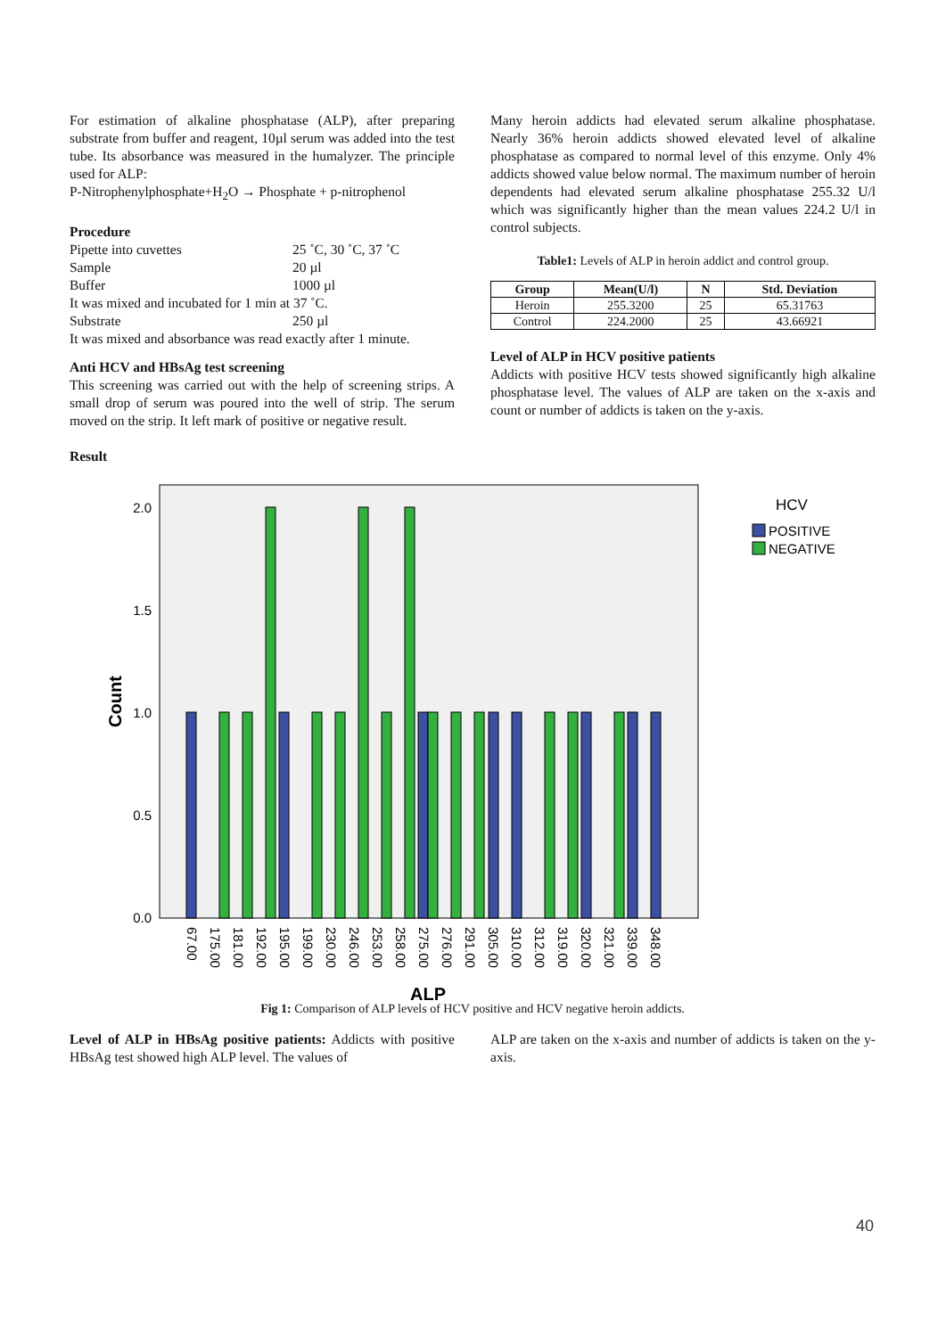For estimation of alkaline phosphatase (ALP), after preparing substrate from buffer and reagent, 10µl serum was added into the test tube. Its absorbance was measured in the humalyzer. The principle used for ALP:
P-Nitrophenylphosphate+H<sub>2</sub>O → Phosphate + p-nitrophenol
Procedure
| Pipette into cuvettes | 25 ˚C, 30 ˚C, 37 ˚C |
| Sample | 20 µl |
| Buffer | 1000 µl |
| It was mixed and incubated for 1 min at 37 ˚C. | |
| Substrate | 250 µl |
| It was mixed and absorbance was read exactly after 1 minute. | |
Anti HCV and HBsAg test screening
This screening was carried out with the help of screening strips. A small drop of serum was poured into the well of strip. The serum moved on the strip. It left mark of positive or negative result.
Result
Many heroin addicts had elevated serum alkaline phosphatase. Nearly 36% heroin addicts showed elevated level of alkaline phosphatase as compared to normal level of this enzyme. Only 4% addicts showed value below normal. The maximum number of heroin dependents had elevated serum alkaline phosphatase 255.32 U/l which was significantly higher than the mean values 224.2 U/l in control subjects.
Table1: Levels of ALP in heroin addict and control group.
| Group | Mean(U/l) | N | Std. Deviation |
| --- | --- | --- | --- |
| Heroin | 255.3200 | 25 | 65.31763 |
| Control | 224.2000 | 25 | 43.66921 |
Level of ALP in HCV positive patients
Addicts with positive HCV tests showed significantly high alkaline phosphatase level. The values of ALP are taken on the x-axis and count or number of addicts is taken on the y-axis.
2.0
1.5
1.0
0.5
0.0
Count
67.00
175.00
181.00
192.00
195.00
199.00
230.00
246.00
253.00
258.00
275.00
276.00
291.00
305.00
310.00
312.00
319.00
320.00
321.00
339.00
348.00
ALP
HCV
POSITIVE
NEGATIVE
Fig 1: Comparison of ALP levels of HCV positive and HCV negative heroin addicts.
Level of ALP in HBsAg positive patients: Addicts with positive HBsAg test showed high ALP level. The values of
ALP are taken on the x-axis and number of addicts is taken on the y-axis.
40